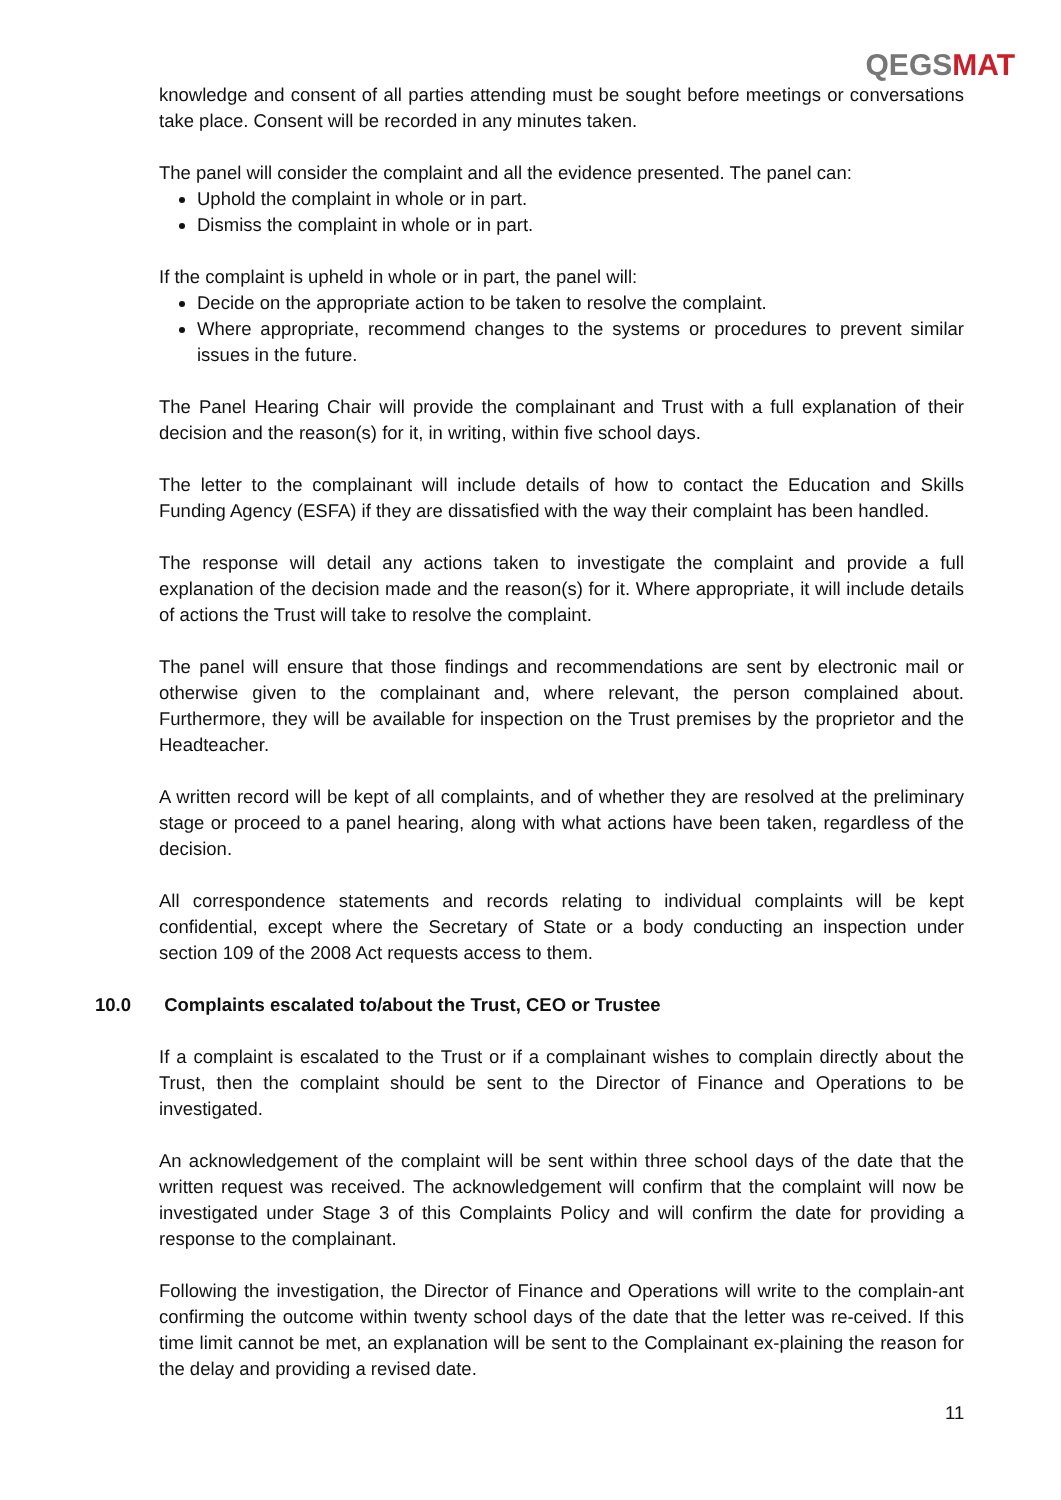QEGSMAT
knowledge and consent of all parties attending must be sought before meetings or conversations take place. Consent will be recorded in any minutes taken.
The panel will consider the complaint and all the evidence presented. The panel can:
Uphold the complaint in whole or in part.
Dismiss the complaint in whole or in part.
If the complaint is upheld in whole or in part, the panel will:
Decide on the appropriate action to be taken to resolve the complaint.
Where appropriate, recommend changes to the systems or procedures to prevent similar issues in the future.
The Panel Hearing Chair will provide the complainant and Trust with a full explanation of their decision and the reason(s) for it, in writing, within five school days.
The letter to the complainant will include details of how to contact the Education and Skills Funding Agency (ESFA) if they are dissatisfied with the way their complaint has been handled.
The response will detail any actions taken to investigate the complaint and provide a full explanation of the decision made and the reason(s) for it. Where appropriate, it will include details of actions the Trust will take to resolve the complaint.
The panel will ensure that those findings and recommendations are sent by electronic mail or otherwise given to the complainant and, where relevant, the person complained about. Furthermore, they will be available for inspection on the Trust premises by the proprietor and the Headteacher.
A written record will be kept of all complaints, and of whether they are resolved at the preliminary stage or proceed to a panel hearing, along with what actions have been taken, regardless of the decision.
All correspondence statements and records relating to individual complaints will be kept confidential, except where the Secretary of State or a body conducting an inspection under section 109 of the 2008 Act requests access to them.
10.0 Complaints escalated to/about the Trust, CEO or Trustee
If a complaint is escalated to the Trust or if a complainant wishes to complain directly about the Trust, then the complaint should be sent to the Director of Finance and Operations to be investigated.
An acknowledgement of the complaint will be sent within three school days of the date that the written request was received. The acknowledgement will confirm that the complaint will now be investigated under Stage 3 of this Complaints Policy and will confirm the date for providing a response to the complainant.
Following the investigation, the Director of Finance and Operations will write to the complain-ant confirming the outcome within twenty school days of the date that the letter was re-ceived. If this time limit cannot be met, an explanation will be sent to the Complainant ex-plaining the reason for the delay and providing a revised date.
11